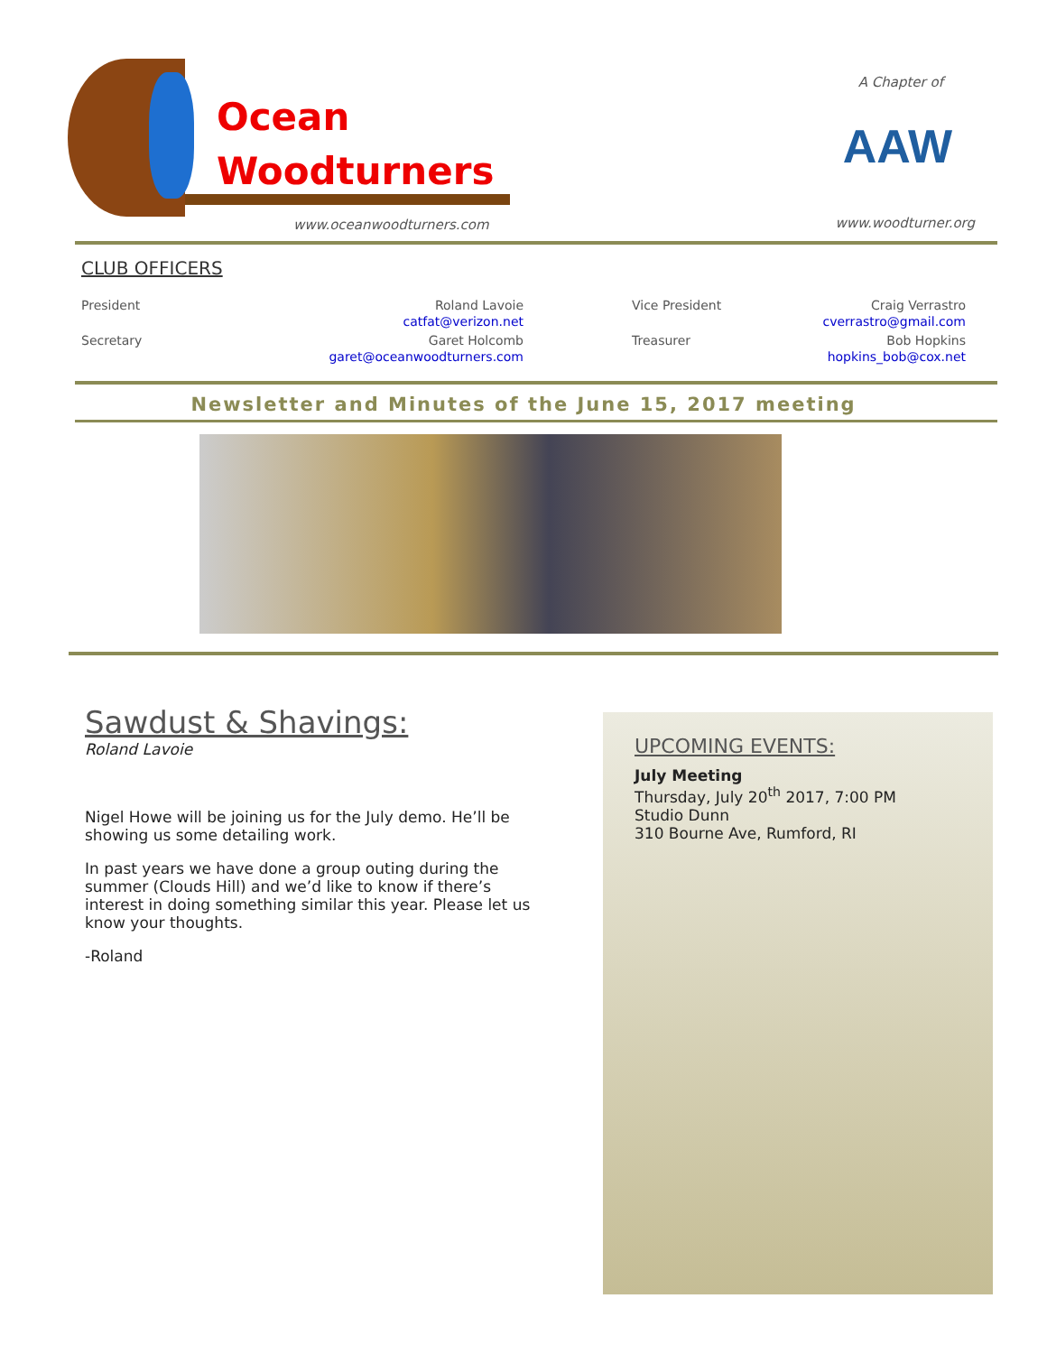Ocean
Woodturners
www.oceanwoodturners.com
A Chapter of
AAW
www.woodturner.org
CLUB OFFICERS
President Roland Lavoie
catfat@verizon.net
Vice President Craig Verrastro
cverrastro@gmail.com
Secretary Garet Holcomb
garet@oceanwoodturners.com
Treasurer Bob Hopkins
hopkins_bob@cox.net
Newsletter and Minutes of the June 15, 2017 meeting
Sawdust & Shavings:
Roland Lavoie
Nigel Howe will be joining us for the July demo. He’ll be showing us some detailing work.
In past years we have done a group outing during the summer (Clouds Hill) and we’d like to know if there’s interest in doing something similar this year. Please let us know your thoughts.
-Roland
UPCOMING EVENTS:
July Meeting
Thursday, July 20<sup>th</sup> 2017, 7:00 PM
Studio Dunn
310 Bourne Ave, Rumford, RI